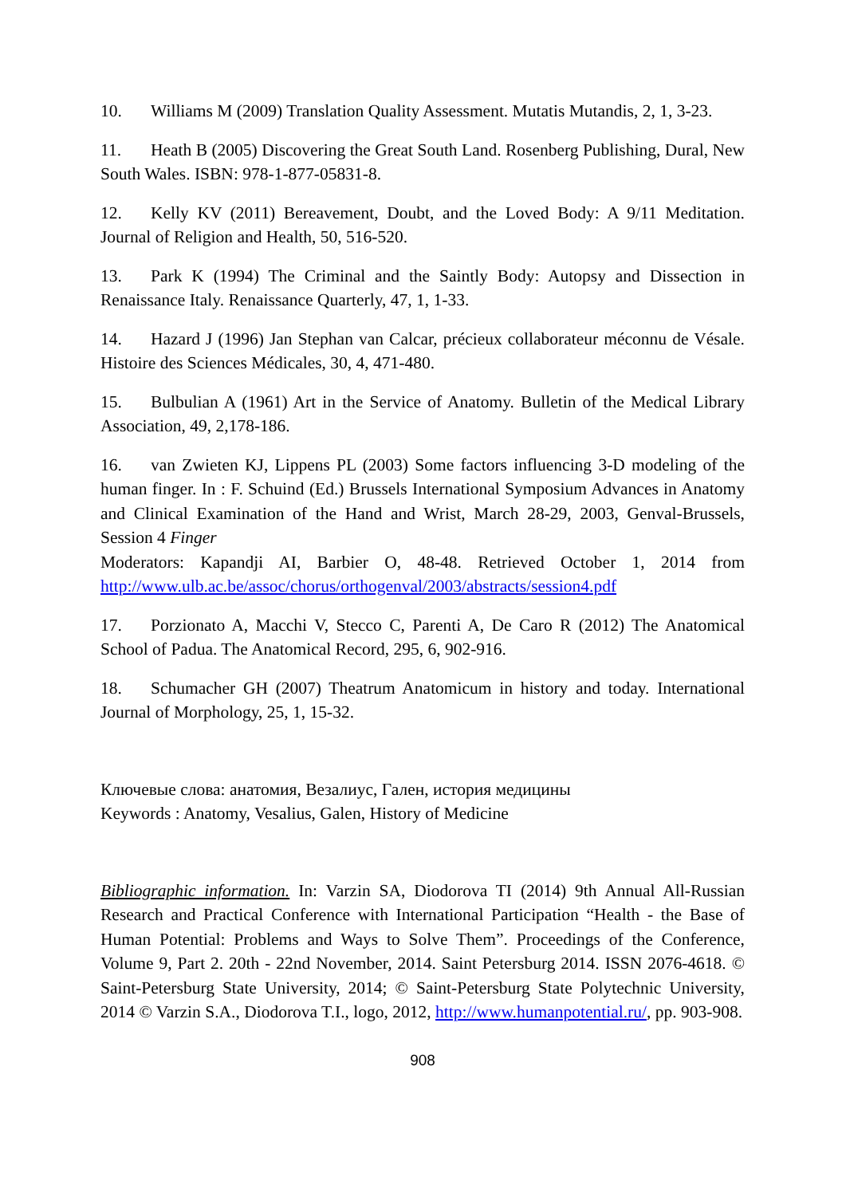10. Williams M (2009) Translation Quality Assessment. Mutatis Mutandis, 2, 1, 3-23.
11. Heath B (2005) Discovering the Great South Land. Rosenberg Publishing, Dural, New South Wales. ISBN: 978-1-877-05831-8.
12. Kelly KV (2011) Bereavement, Doubt, and the Loved Body: A 9/11 Meditation. Journal of Religion and Health, 50, 516-520.
13. Park K (1994) The Criminal and the Saintly Body: Autopsy and Dissection in Renaissance Italy. Renaissance Quarterly, 47, 1, 1-33.
14. Hazard J (1996) Jan Stephan van Calcar, précieux collaborateur méconnu de Vésale. Histoire des Sciences Médicales, 30, 4, 471-480.
15. Bulbulian A (1961) Art in the Service of Anatomy. Bulletin of the Medical Library Association, 49, 2,178-186.
16. van Zwieten KJ, Lippens PL (2003) Some factors influencing 3-D modeling of the human finger. In : F. Schuind (Ed.) Brussels International Symposium Advances in Anatomy and Clinical Examination of the Hand and Wrist, March 28-29, 2003, Genval-Brussels, Session 4 Finger
Moderators: Kapandji AI, Barbier O, 48-48. Retrieved October 1, 2014 from http://www.ulb.ac.be/assoc/chorus/orthogenval/2003/abstracts/session4.pdf
17. Porzionato A, Macchi V, Stecco C, Parenti A, De Caro R (2012) The Anatomical School of Padua. The Anatomical Record, 295, 6, 902-916.
18. Schumacher GH (2007) Theatrum Anatomicum in history and today. International Journal of Morphology, 25, 1, 15-32.
Ключевые слова: анатомия, Везалиус, Гален, история медицины
Keywords : Anatomy, Vesalius, Galen, History of Medicine
Bibliographic information. In: Varzin SA, Diodorova TI (2014) 9th Annual All-Russian Research and Practical Conference with International Participation “Health - the Base of Human Potential: Problems and Ways to Solve Them”. Proceedings of the Conference, Volume 9, Part 2. 20th - 22nd November, 2014. Saint Petersburg 2014. ISSN 2076-4618. © Saint-Petersburg State University, 2014; © Saint-Petersburg State Polytechnic University, 2014 © Varzin S.A., Diodorova T.I., logo, 2012, http://www.humanpotential.ru/, pp. 903-908.
908